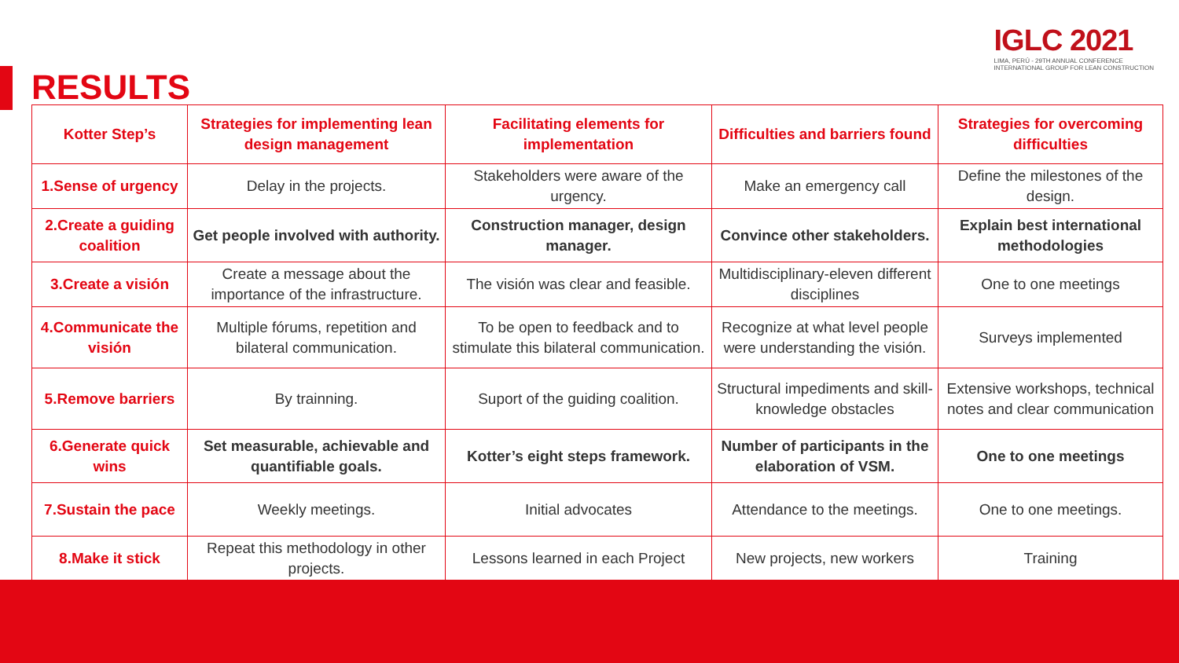IGLC 2021
LIMA, PERÚ - 29TH ANNUAL CONFERENCE
INTERNATIONAL GROUP FOR LEAN CONSTRUCTION
RESULTS
| Kotter Step’s | Strategies for implementing lean design management | Facilitating elements for implementation | Difficulties and barriers found | Strategies for overcoming difficulties |
| --- | --- | --- | --- | --- |
| 1.Sense of urgency | Delay in the projects. | Stakeholders were aware of the urgency. | Make an emergency call | Define the milestones of the design. |
| 2.Create a guiding coalition | Get people involved with authority. | Construction manager, design manager. | Convince other stakeholders. | Explain best international methodologies |
| 3.Create a visión | Create a message about the importance of the infrastructure. | The visión was clear and feasible. | Multidisciplinary-eleven different disciplines | One to one meetings |
| 4.Communicate the visión | Multiple fórums, repetition and bilateral communication. | To be open to feedback and to stimulate this bilateral communication. | Recognize at what level people were understanding the visión. | Surveys implemented |
| 5.Remove barriers | By trainning. | Suport of the guiding coalition. | Structural impediments and skill-knowledge obstacles | Extensive workshops, technical notes and clear communication |
| 6.Generate quick wins | Set measurable, achievable and quantifiable goals. | Kotter’s eight steps framework. | Number of participants in the elaboration of VSM. | One to one meetings |
| 7.Sustain the pace | Weekly meetings. | Initial advocates | Attendance to the meetings. | One to one meetings. |
| 8.Make it stick | Repeat this methodology in other projects. | Lessons learned in each Project | New projects, new workers | Training |